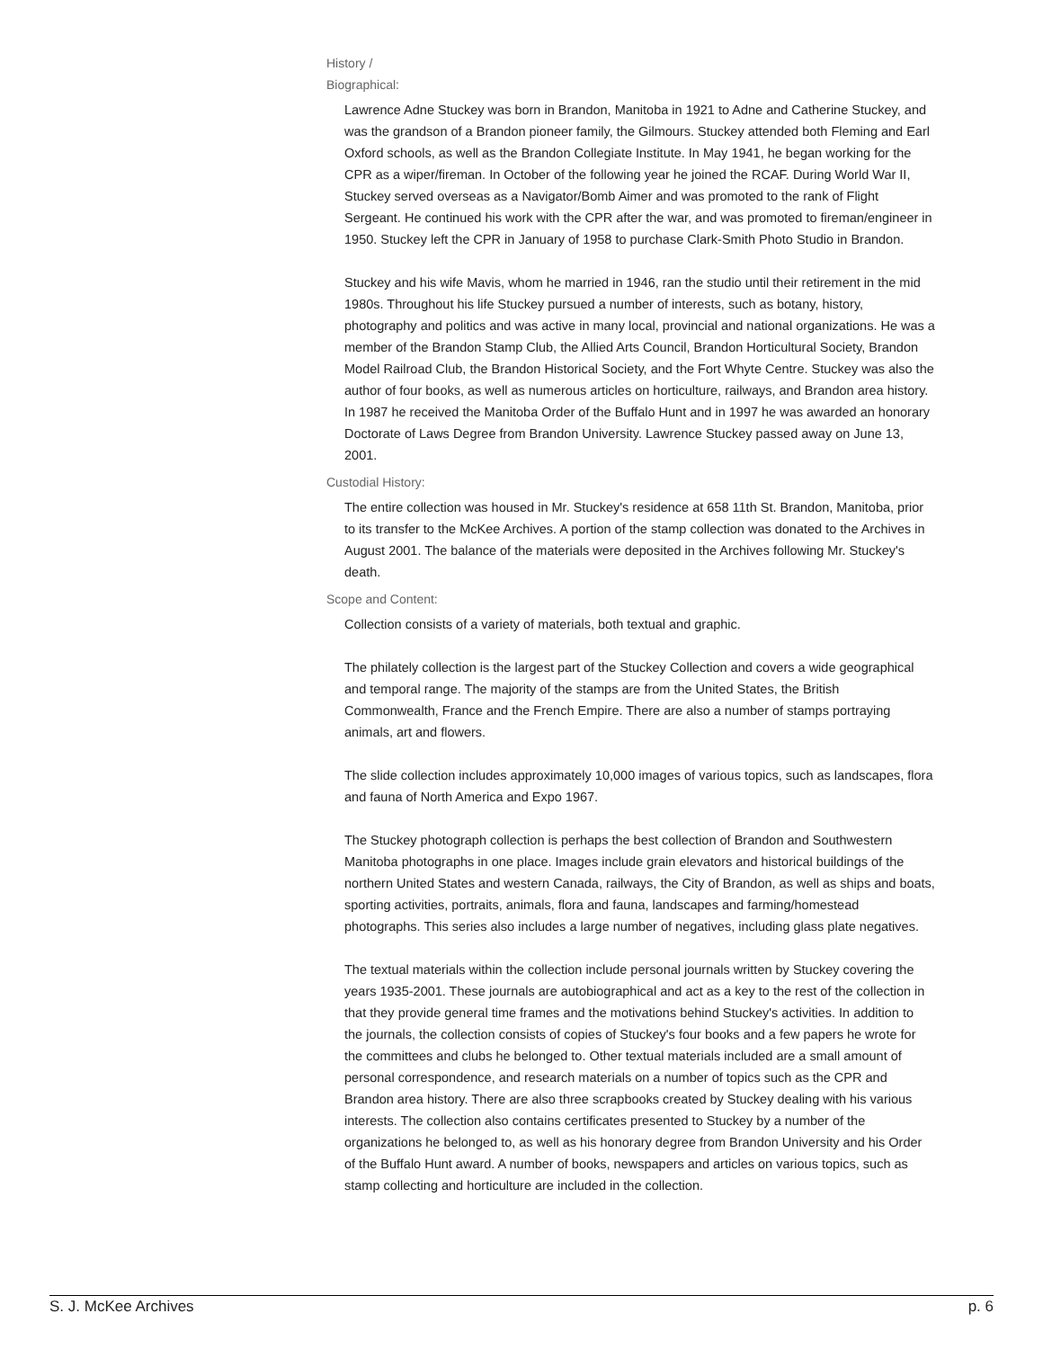History /
Biographical:
Lawrence Adne Stuckey was born in Brandon, Manitoba in 1921 to Adne and Catherine Stuckey, and was the grandson of a Brandon pioneer family, the Gilmours. Stuckey attended both Fleming and Earl Oxford schools, as well as the Brandon Collegiate Institute. In May 1941, he began working for the CPR as a wiper/fireman. In October of the following year he joined the RCAF. During World War II, Stuckey served overseas as a Navigator/Bomb Aimer and was promoted to the rank of Flight Sergeant. He continued his work with the CPR after the war, and was promoted to fireman/engineer in 1950. Stuckey left the CPR in January of 1958 to purchase Clark-Smith Photo Studio in Brandon.
Stuckey and his wife Mavis, whom he married in 1946, ran the studio until their retirement in the mid 1980s. Throughout his life Stuckey pursued a number of interests, such as botany, history, photography and politics and was active in many local, provincial and national organizations. He was a member of the Brandon Stamp Club, the Allied Arts Council, Brandon Horticultural Society, Brandon Model Railroad Club, the Brandon Historical Society, and the Fort Whyte Centre. Stuckey was also the author of four books, as well as numerous articles on horticulture, railways, and Brandon area history. In 1987 he received the Manitoba Order of the Buffalo Hunt and in 1997 he was awarded an honorary Doctorate of Laws Degree from Brandon University. Lawrence Stuckey passed away on June 13, 2001.
Custodial History:
The entire collection was housed in Mr. Stuckey's residence at 658 11th St. Brandon, Manitoba, prior to its transfer to the McKee Archives. A portion of the stamp collection was donated to the Archives in August 2001. The balance of the materials were deposited in the Archives following Mr. Stuckey's death.
Scope and Content:
Collection consists of a variety of materials, both textual and graphic.
The philately collection is the largest part of the Stuckey Collection and covers a wide geographical and temporal range. The majority of the stamps are from the United States, the British Commonwealth, France and the French Empire. There are also a number of stamps portraying animals, art and flowers.
The slide collection includes approximately 10,000 images of various topics, such as landscapes, flora and fauna of North America and Expo 1967.
The Stuckey photograph collection is perhaps the best collection of Brandon and Southwestern Manitoba photographs in one place. Images include grain elevators and historical buildings of the northern United States and western Canada, railways, the City of Brandon, as well as ships and boats, sporting activities, portraits, animals, flora and fauna, landscapes and farming/homestead photographs. This series also includes a large number of negatives, including glass plate negatives.
The textual materials within the collection include personal journals written by Stuckey covering the years 1935-2001. These journals are autobiographical and act as a key to the rest of the collection in that they provide general time frames and the motivations behind Stuckey's activities. In addition to the journals, the collection consists of copies of Stuckey's four books and a few papers he wrote for the committees and clubs he belonged to. Other textual materials included are a small amount of personal correspondence, and research materials on a number of topics such as the CPR and Brandon area history. There are also three scrapbooks created by Stuckey dealing with his various interests. The collection also contains certificates presented to Stuckey by a number of the organizations he belonged to, as well as his honorary degree from Brandon University and his Order of the Buffalo Hunt award. A number of books, newspapers and articles on various topics, such as stamp collecting and horticulture are included in the collection.
S. J. McKee Archives p. 6